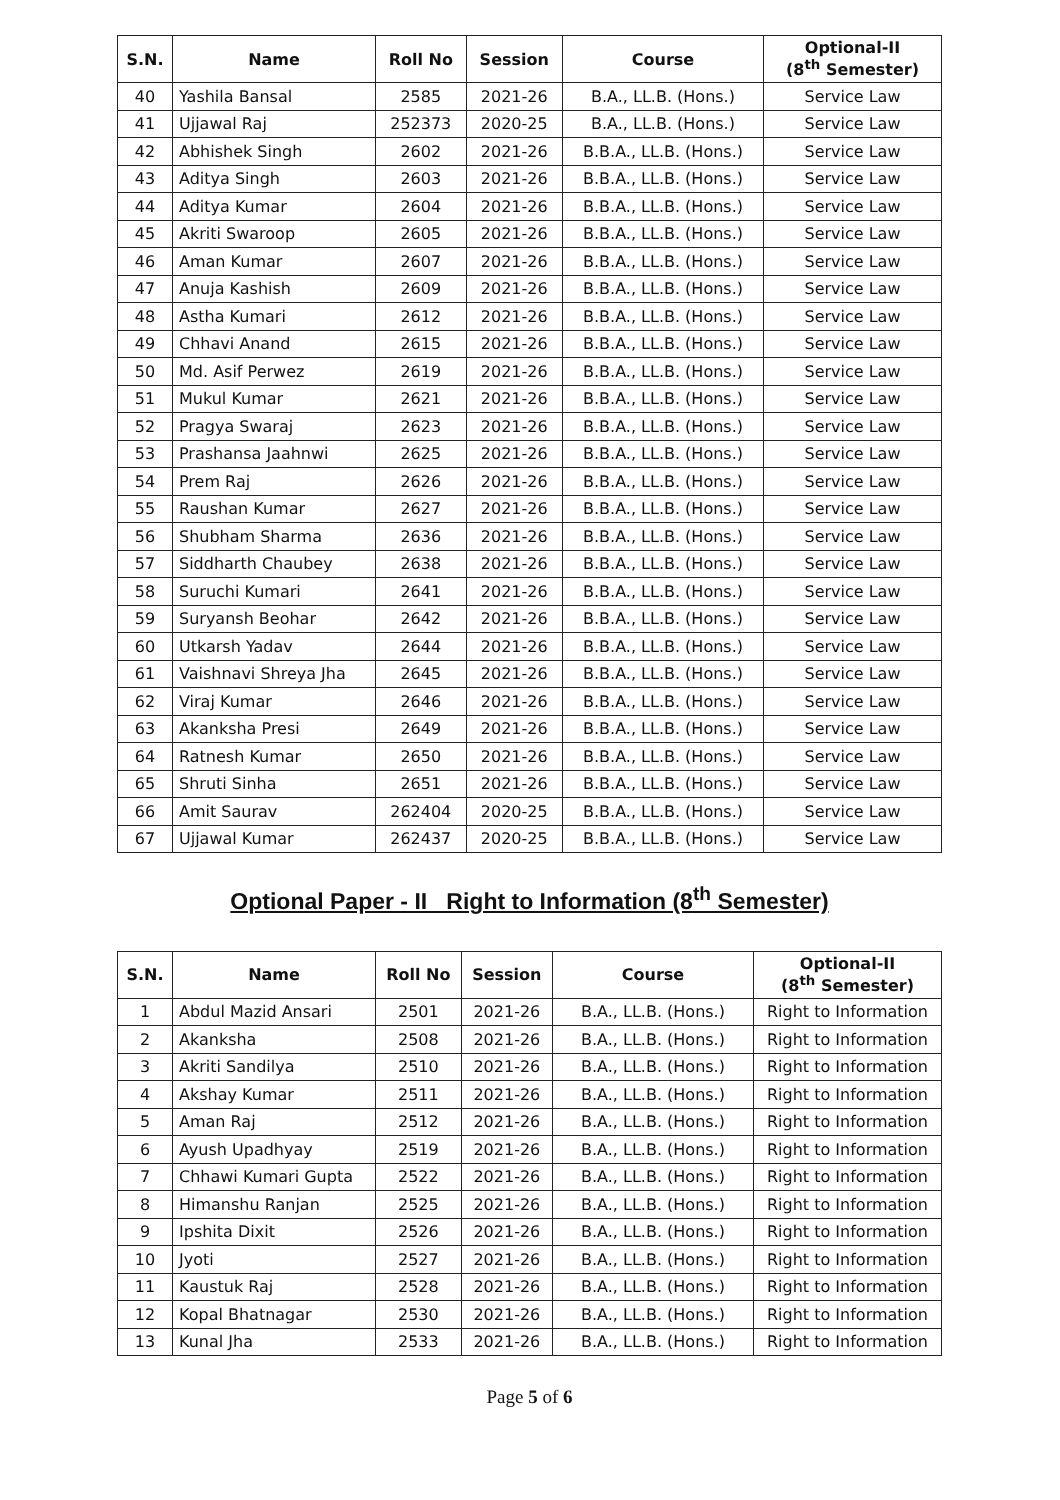| S.N. | Name | Roll No | Session | Course | Optional-II (8<sup>th</sup> Semester) |
| --- | --- | --- | --- | --- | --- |
| 40 | Yashila Bansal | 2585 | 2021-26 | B.A., LL.B. (Hons.) | Service Law |
| 41 | Ujjawal Raj | 252373 | 2020-25 | B.A., LL.B. (Hons.) | Service Law |
| 42 | Abhishek Singh | 2602 | 2021-26 | B.B.A., LL.B. (Hons.) | Service Law |
| 43 | Aditya Singh | 2603 | 2021-26 | B.B.A., LL.B. (Hons.) | Service Law |
| 44 | Aditya Kumar | 2604 | 2021-26 | B.B.A., LL.B. (Hons.) | Service Law |
| 45 | Akriti Swaroop | 2605 | 2021-26 | B.B.A., LL.B. (Hons.) | Service Law |
| 46 | Aman Kumar | 2607 | 2021-26 | B.B.A., LL.B. (Hons.) | Service Law |
| 47 | Anuja Kashish | 2609 | 2021-26 | B.B.A., LL.B. (Hons.) | Service Law |
| 48 | Astha Kumari | 2612 | 2021-26 | B.B.A., LL.B. (Hons.) | Service Law |
| 49 | Chhavi Anand | 2615 | 2021-26 | B.B.A., LL.B. (Hons.) | Service Law |
| 50 | Md. Asif Perwez | 2619 | 2021-26 | B.B.A., LL.B. (Hons.) | Service Law |
| 51 | Mukul Kumar | 2621 | 2021-26 | B.B.A., LL.B. (Hons.) | Service Law |
| 52 | Pragya Swaraj | 2623 | 2021-26 | B.B.A., LL.B. (Hons.) | Service Law |
| 53 | Prashansa Jaahnwi | 2625 | 2021-26 | B.B.A., LL.B. (Hons.) | Service Law |
| 54 | Prem Raj | 2626 | 2021-26 | B.B.A., LL.B. (Hons.) | Service Law |
| 55 | Raushan Kumar | 2627 | 2021-26 | B.B.A., LL.B. (Hons.) | Service Law |
| 56 | Shubham Sharma | 2636 | 2021-26 | B.B.A., LL.B. (Hons.) | Service Law |
| 57 | Siddharth Chaubey | 2638 | 2021-26 | B.B.A., LL.B. (Hons.) | Service Law |
| 58 | Suruchi Kumari | 2641 | 2021-26 | B.B.A., LL.B. (Hons.) | Service Law |
| 59 | Suryansh Beohar | 2642 | 2021-26 | B.B.A., LL.B. (Hons.) | Service Law |
| 60 | Utkarsh Yadav | 2644 | 2021-26 | B.B.A., LL.B. (Hons.) | Service Law |
| 61 | Vaishnavi Shreya Jha | 2645 | 2021-26 | B.B.A., LL.B. (Hons.) | Service Law |
| 62 | Viraj Kumar | 2646 | 2021-26 | B.B.A., LL.B. (Hons.) | Service Law |
| 63 | Akanksha Presi | 2649 | 2021-26 | B.B.A., LL.B. (Hons.) | Service Law |
| 64 | Ratnesh Kumar | 2650 | 2021-26 | B.B.A., LL.B. (Hons.) | Service Law |
| 65 | Shruti Sinha | 2651 | 2021-26 | B.B.A., LL.B. (Hons.) | Service Law |
| 66 | Amit Saurav | 262404 | 2020-25 | B.B.A., LL.B. (Hons.) | Service Law |
| 67 | Ujjawal Kumar | 262437 | 2020-25 | B.B.A., LL.B. (Hons.) | Service Law |
Optional Paper - II Right to Information (8<sup>th</sup> Semester)
| S.N. | Name | Roll No | Session | Course | Optional-II (8<sup>th</sup> Semester) |
| --- | --- | --- | --- | --- | --- |
| 1 | Abdul Mazid Ansari | 2501 | 2021-26 | B.A., LL.B. (Hons.) | Right to Information |
| 2 | Akanksha | 2508 | 2021-26 | B.A., LL.B. (Hons.) | Right to Information |
| 3 | Akriti Sandilya | 2510 | 2021-26 | B.A., LL.B. (Hons.) | Right to Information |
| 4 | Akshay Kumar | 2511 | 2021-26 | B.A., LL.B. (Hons.) | Right to Information |
| 5 | Aman Raj | 2512 | 2021-26 | B.A., LL.B. (Hons.) | Right to Information |
| 6 | Ayush Upadhyay | 2519 | 2021-26 | B.A., LL.B. (Hons.) | Right to Information |
| 7 | Chhawi Kumari Gupta | 2522 | 2021-26 | B.A., LL.B. (Hons.) | Right to Information |
| 8 | Himanshu Ranjan | 2525 | 2021-26 | B.A., LL.B. (Hons.) | Right to Information |
| 9 | Ipshita Dixit | 2526 | 2021-26 | B.A., LL.B. (Hons.) | Right to Information |
| 10 | Jyoti | 2527 | 2021-26 | B.A., LL.B. (Hons.) | Right to Information |
| 11 | Kaustuk Raj | 2528 | 2021-26 | B.A., LL.B. (Hons.) | Right to Information |
| 12 | Kopal Bhatnagar | 2530 | 2021-26 | B.A., LL.B. (Hons.) | Right to Information |
| 13 | Kunal Jha | 2533 | 2021-26 | B.A., LL.B. (Hons.) | Right to Information |
Page 5 of 6